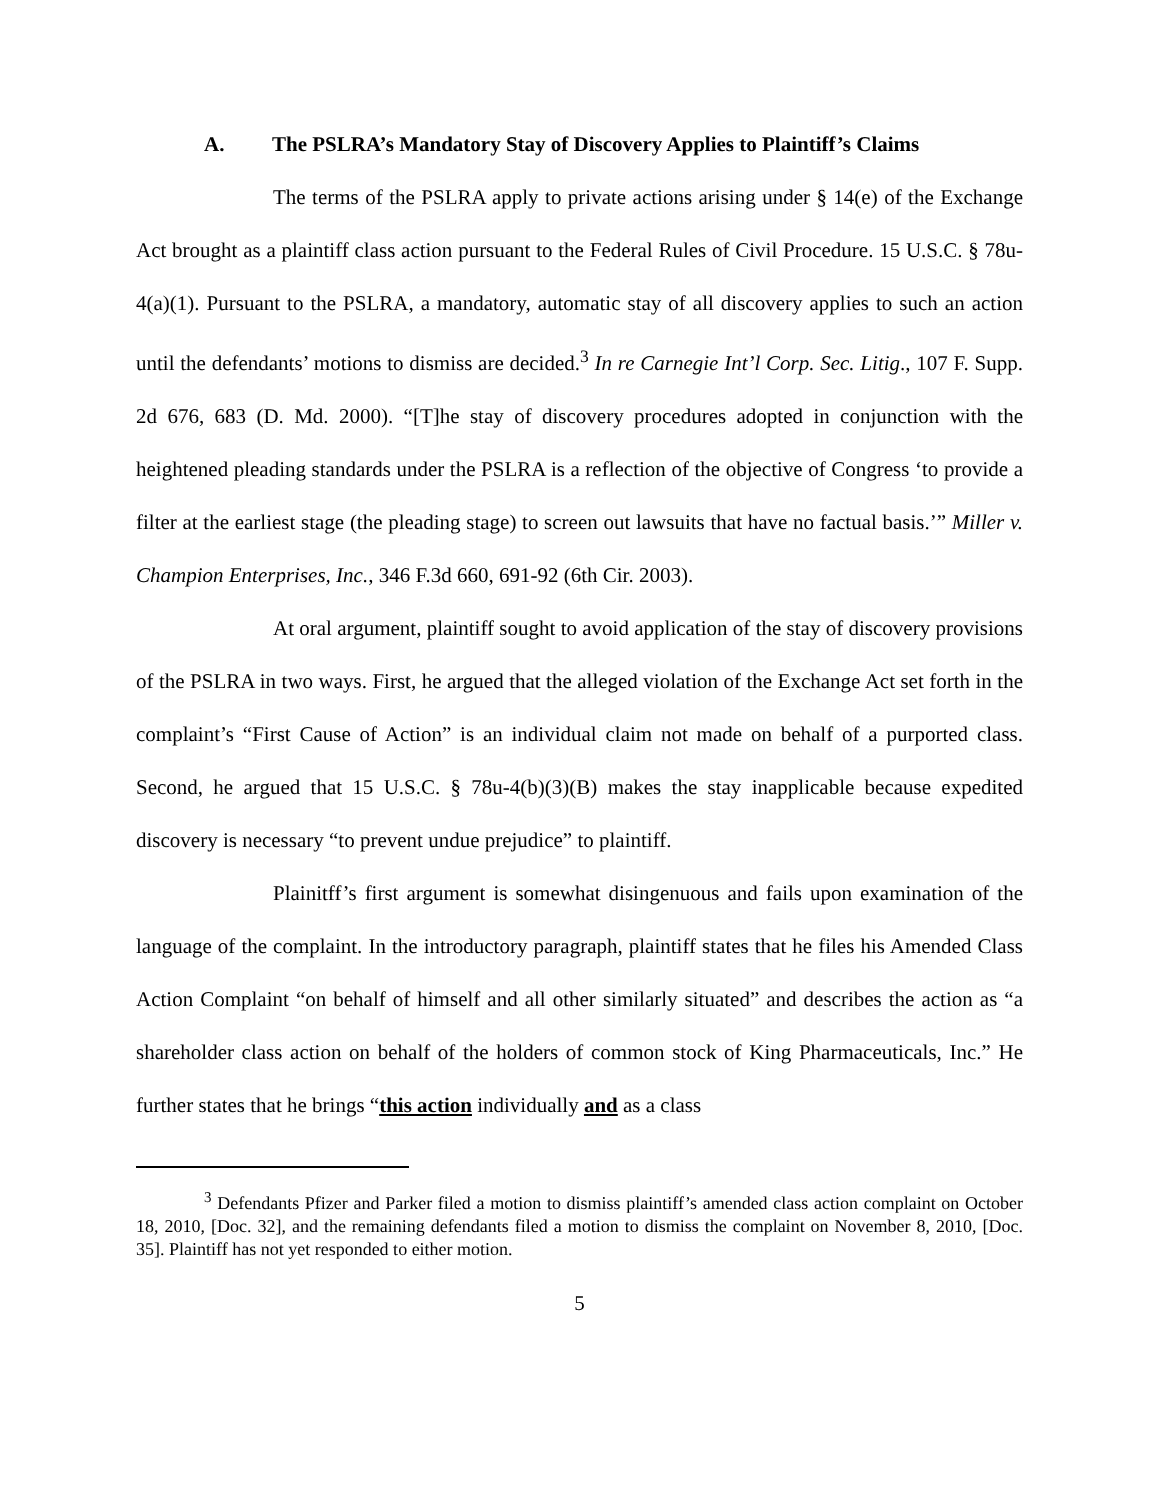A. The PSLRA’s Mandatory Stay of Discovery Applies to Plaintiff’s Claims
The terms of the PSLRA apply to private actions arising under § 14(e) of the Exchange Act brought as a plaintiff class action pursuant to the Federal Rules of Civil Procedure. 15 U.S.C. § 78u-4(a)(1). Pursuant to the PSLRA, a mandatory, automatic stay of all discovery applies to such an action until the defendants’ motions to dismiss are decided.<sup>3</sup> In re Carnegie Int’l Corp. Sec. Litig., 107 F. Supp. 2d 676, 683 (D. Md. 2000). “[T]he stay of discovery procedures adopted in conjunction with the heightened pleading standards under the PSLRA is a reflection of the objective of Congress ‘to provide a filter at the earliest stage (the pleading stage) to screen out lawsuits that have no factual basis.’” Miller v. Champion Enterprises, Inc., 346 F.3d 660, 691-92 (6th Cir. 2003).
At oral argument, plaintiff sought to avoid application of the stay of discovery provisions of the PSLRA in two ways. First, he argued that the alleged violation of the Exchange Act set forth in the complaint’s “First Cause of Action” is an individual claim not made on behalf of a purported class. Second, he argued that 15 U.S.C. § 78u-4(b)(3)(B) makes the stay inapplicable because expedited discovery is necessary “to prevent undue prejudice” to plaintiff.
Plainitff’s first argument is somewhat disingenuous and fails upon examination of the language of the complaint. In the introductory paragraph, plaintiff states that he files his Amended Class Action Complaint “on behalf of himself and all other similarly situated” and describes the action as “a shareholder class action on behalf of the holders of common stock of King Pharmaceuticals, Inc.” He further states that he brings “this action individually and as a class
<sup>3</sup> Defendants Pfizer and Parker filed a motion to dismiss plaintiff’s amended class action complaint on October 18, 2010, [Doc. 32], and the remaining defendants filed a motion to dismiss the complaint on November 8, 2010, [Doc. 35]. Plaintiff has not yet responded to either motion.
5